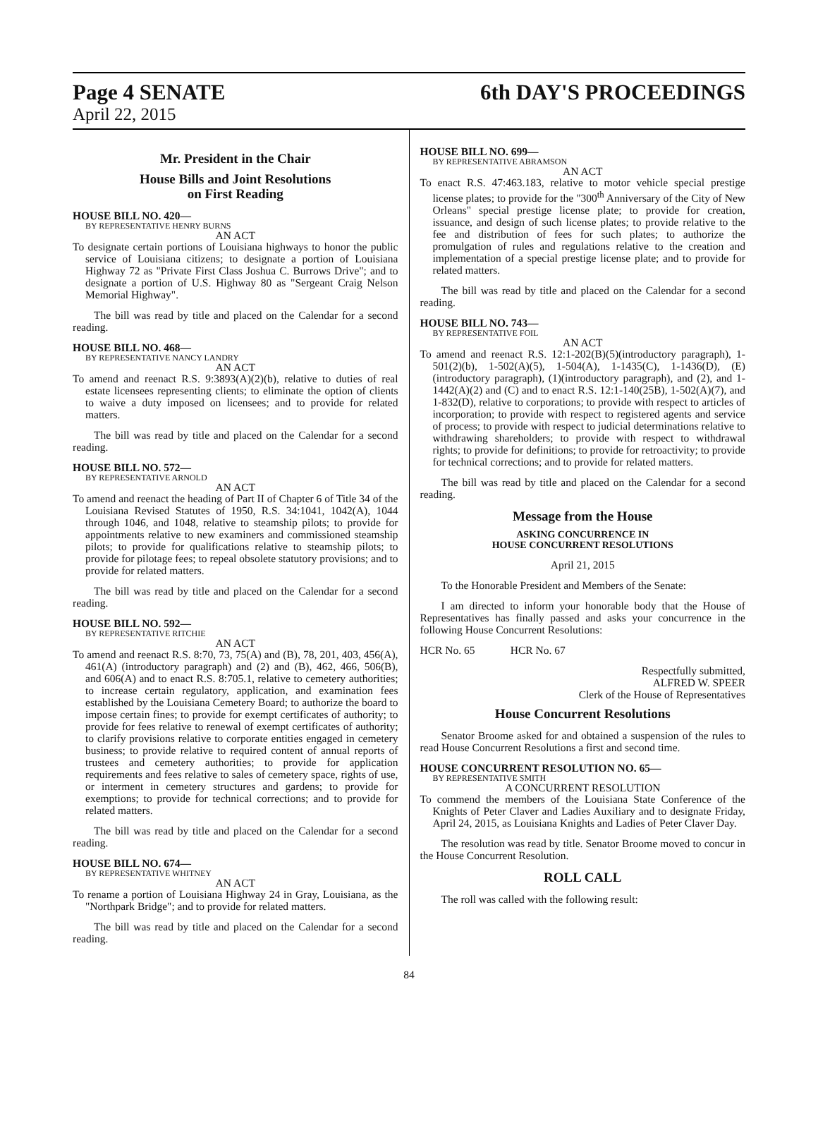Page 4 SENATE 6th DAY'S PROCEEDINGS
April 22, 2015
Mr. President in the Chair
House Bills and Joint Resolutions
on First Reading
HOUSE BILL NO. 420—
BY REPRESENTATIVE HENRY BURNS
AN ACT
To designate certain portions of Louisiana highways to honor the public service of Louisiana citizens; to designate a portion of Louisiana Highway 72 as "Private First Class Joshua C. Burrows Drive"; and to designate a portion of U.S. Highway 80 as "Sergeant Craig Nelson Memorial Highway".
The bill was read by title and placed on the Calendar for a second reading.
HOUSE BILL NO. 468—
BY REPRESENTATIVE NANCY LANDRY
AN ACT
To amend and reenact R.S. 9:3893(A)(2)(b), relative to duties of real estate licensees representing clients; to eliminate the option of clients to waive a duty imposed on licensees; and to provide for related matters.
The bill was read by title and placed on the Calendar for a second reading.
HOUSE BILL NO. 572—
BY REPRESENTATIVE ARNOLD
AN ACT
To amend and reenact the heading of Part II of Chapter 6 of Title 34 of the Louisiana Revised Statutes of 1950, R.S. 34:1041, 1042(A), 1044 through 1046, and 1048, relative to steamship pilots; to provide for appointments relative to new examiners and commissioned steamship pilots; to provide for qualifications relative to steamship pilots; to provide for pilotage fees; to repeal obsolete statutory provisions; and to provide for related matters.
The bill was read by title and placed on the Calendar for a second reading.
HOUSE BILL NO. 592—
BY REPRESENTATIVE RITCHIE
AN ACT
To amend and reenact R.S. 8:70, 73, 75(A) and (B), 78, 201, 403, 456(A), 461(A) (introductory paragraph) and (2) and (B), 462, 466, 506(B), and 606(A) and to enact R.S. 8:705.1, relative to cemetery authorities; to increase certain regulatory, application, and examination fees established by the Louisiana Cemetery Board; to authorize the board to impose certain fines; to provide for exempt certificates of authority; to provide for fees relative to renewal of exempt certificates of authority; to clarify provisions relative to corporate entities engaged in cemetery business; to provide relative to required content of annual reports of trustees and cemetery authorities; to provide for application requirements and fees relative to sales of cemetery space, rights of use, or interment in cemetery structures and gardens; to provide for exemptions; to provide for technical corrections; and to provide for related matters.
The bill was read by title and placed on the Calendar for a second reading.
HOUSE BILL NO. 674—
BY REPRESENTATIVE WHITNEY
AN ACT
To rename a portion of Louisiana Highway 24 in Gray, Louisiana, as the "Northpark Bridge"; and to provide for related matters.
The bill was read by title and placed on the Calendar for a second reading.
HOUSE BILL NO. 699—
BY REPRESENTATIVE ABRAMSON
AN ACT
To enact R.S. 47:463.183, relative to motor vehicle special prestige license plates; to provide for the "300<sup>th</sup> Anniversary of the City of New Orleans" special prestige license plate; to provide for creation, issuance, and design of such license plates; to provide relative to the fee and distribution of fees for such plates; to authorize the promulgation of rules and regulations relative to the creation and implementation of a special prestige license plate; and to provide for related matters.
The bill was read by title and placed on the Calendar for a second reading.
HOUSE BILL NO. 743—
BY REPRESENTATIVE FOIL
AN ACT
To amend and reenact R.S. 12:1-202(B)(5)(introductory paragraph), 1-501(2)(b), 1-502(A)(5), 1-504(A), 1-1435(C), 1-1436(D), (E)(introductory paragraph), (1)(introductory paragraph), and (2), and 1-1442(A)(2) and (C) and to enact R.S. 12:1-140(25B), 1-502(A)(7), and 1-832(D), relative to corporations; to provide with respect to articles of incorporation; to provide with respect to registered agents and service of process; to provide with respect to judicial determinations relative to withdrawing shareholders; to provide with respect to withdrawal rights; to provide for definitions; to provide for retroactivity; to provide for technical corrections; and to provide for related matters.
The bill was read by title and placed on the Calendar for a second reading.
Message from the House
ASKING CONCURRENCE IN
HOUSE CONCURRENT RESOLUTIONS
April 21, 2015
To the Honorable President and Members of the Senate:
I am directed to inform your honorable body that the House of Representatives has finally passed and asks your concurrence in the following House Concurrent Resolutions:
HCR No. 65 HCR No. 67
Respectfully submitted,
ALFRED W. SPEER
Clerk of the House of Representatives
House Concurrent Resolutions
Senator Broome asked for and obtained a suspension of the rules to read House Concurrent Resolutions a first and second time.
HOUSE CONCURRENT RESOLUTION NO. 65—
BY REPRESENTATIVE SMITH
A CONCURRENT RESOLUTION
To commend the members of the Louisiana State Conference of the Knights of Peter Claver and Ladies Auxiliary and to designate Friday, April 24, 2015, as Louisiana Knights and Ladies of Peter Claver Day.
The resolution was read by title. Senator Broome moved to concur in the House Concurrent Resolution.
ROLL CALL
The roll was called with the following result:
84